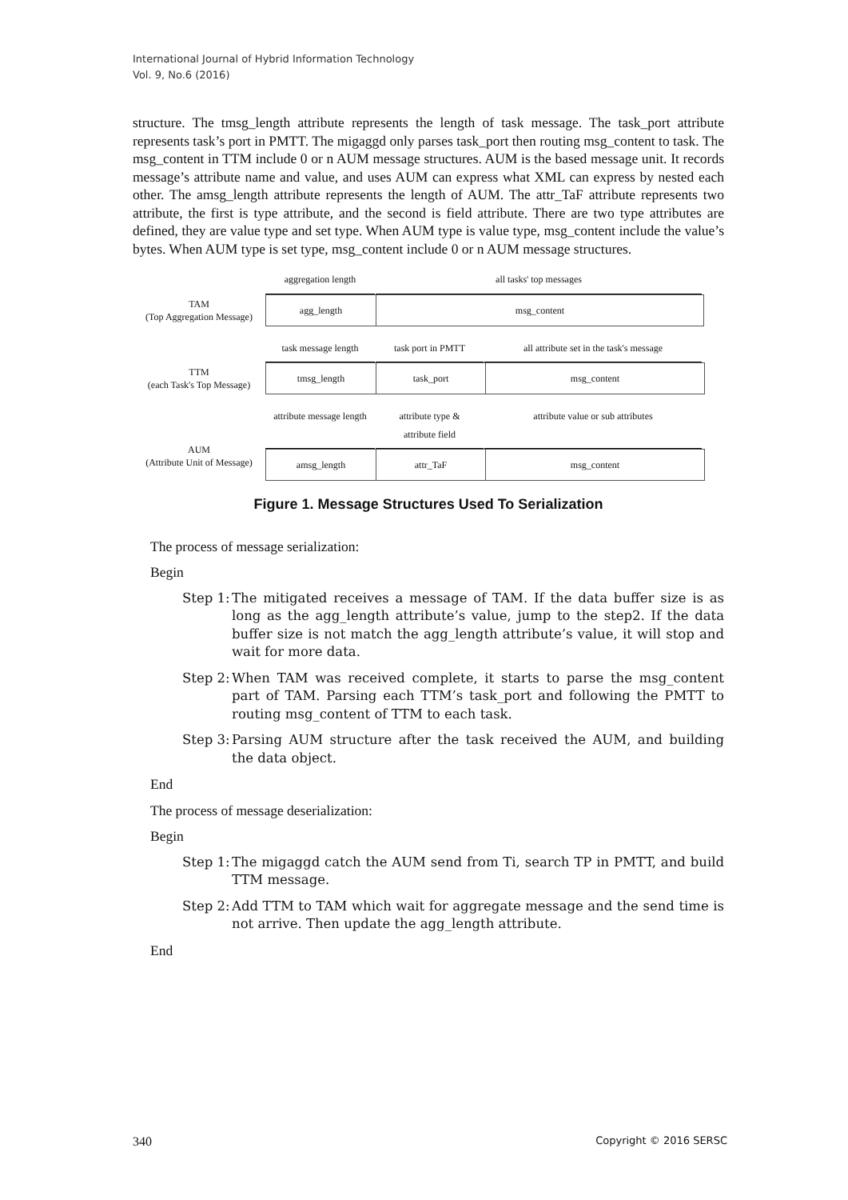International Journal of Hybrid Information Technology
Vol. 9, No.6 (2016)
structure. The tmsg_length attribute represents the length of task message. The task_port attribute represents task’s port in PMTT. The migaggd only parses task_port then routing msg_content to task. The msg_content in TTM include 0 or n AUM message structures. AUM is the based message unit. It records message’s attribute name and value, and uses AUM can express what XML can express by nested each other. The amsg_length attribute represents the length of AUM. The attr_TaF attribute represents two attribute, the first is type attribute, and the second is field attribute. There are two type attributes are defined, they are value type and set type. When AUM type is value type, msg_content include the value’s bytes. When AUM type is set type, msg_content include 0 or n AUM message structures.
TAM
(Top Aggregation Message)
aggregation length all tasks' top messages
agg_length msg_content
TTM
(each Task's Top Message)
task message length task port in PMTT all attribute set in the task's message
tmsg_length task_port msg_content
AUM
(Attribute Unit of Message)
attribute message length
attribute type &
attribute field
attribute value or sub attributes
amsg_length attr_TaF msg_content
Figure 1. Message Structures Used To Serialization
The process of message serialization:
Begin
Step 1:
The mitigated receives a message of TAM. If the data buffer size is as long as the agg_length attribute’s value, jump to the step2. If the data buffer size is not match the agg_length attribute’s value, it will stop and wait for more data.
Step 2:
When TAM was received complete, it starts to parse the msg_content part of TAM. Parsing each TTM’s task_port and following the PMTT to routing msg_content of TTM to each task.
Step 3:
Parsing AUM structure after the task received the AUM, and building the data object.
End
The process of message deserialization:
Begin
Step 1:
The migaggd catch the AUM send from Ti, search TP in PMTT, and build TTM message.
Step 2:
Add TTM to TAM which wait for aggregate message and the send time is not arrive. Then update the agg_length attribute.
End
340 Copyright © 2016 SERSC